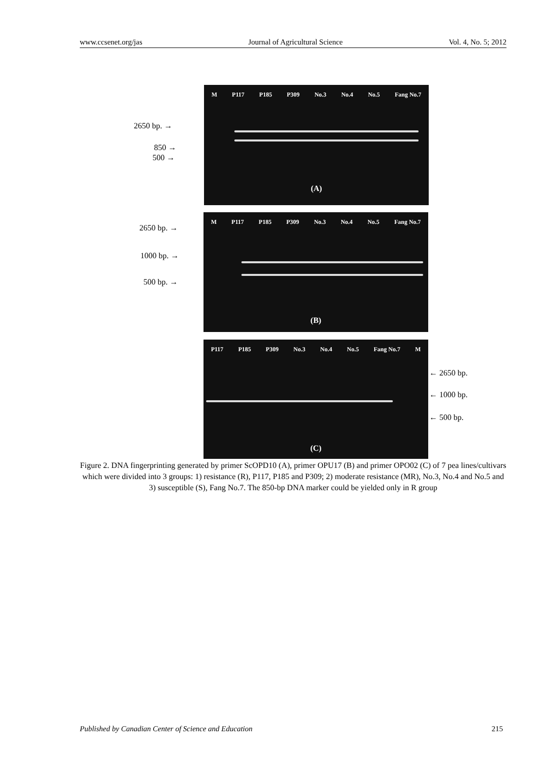www.ccsenet.org/jas Journal of Agricultural Science Vol. 4, No. 5; 2012
2650 bp. →
850 →
500 →
M P117 P185 P309 No.3 No.4 No.5 Fang No.7
(A)
2650 bp. →
1000 bp. →
500 bp. →
M P117 P185 P309 No.3 No.4 No.5 Fang No.7
(B)
P117 P185 P309 No.3 No.4 No.5 Fang No.7 M
(C)
← 2650 bp.
← 1000 bp.
← 500 bp.
Figure 2. DNA fingerprinting generated by primer ScOPD10 (A), primer OPU17 (B) and primer OPO02 (C) of 7 pea lines/cultivars which were divided into 3 groups: 1) resistance (R), P117, P185 and P309; 2) moderate resistance (MR), No.3, No.4 and No.5 and 3) susceptible (S), Fang No.7. The 850-bp DNA marker could be yielded only in R group
Published by Canadian Center of Science and Education 215